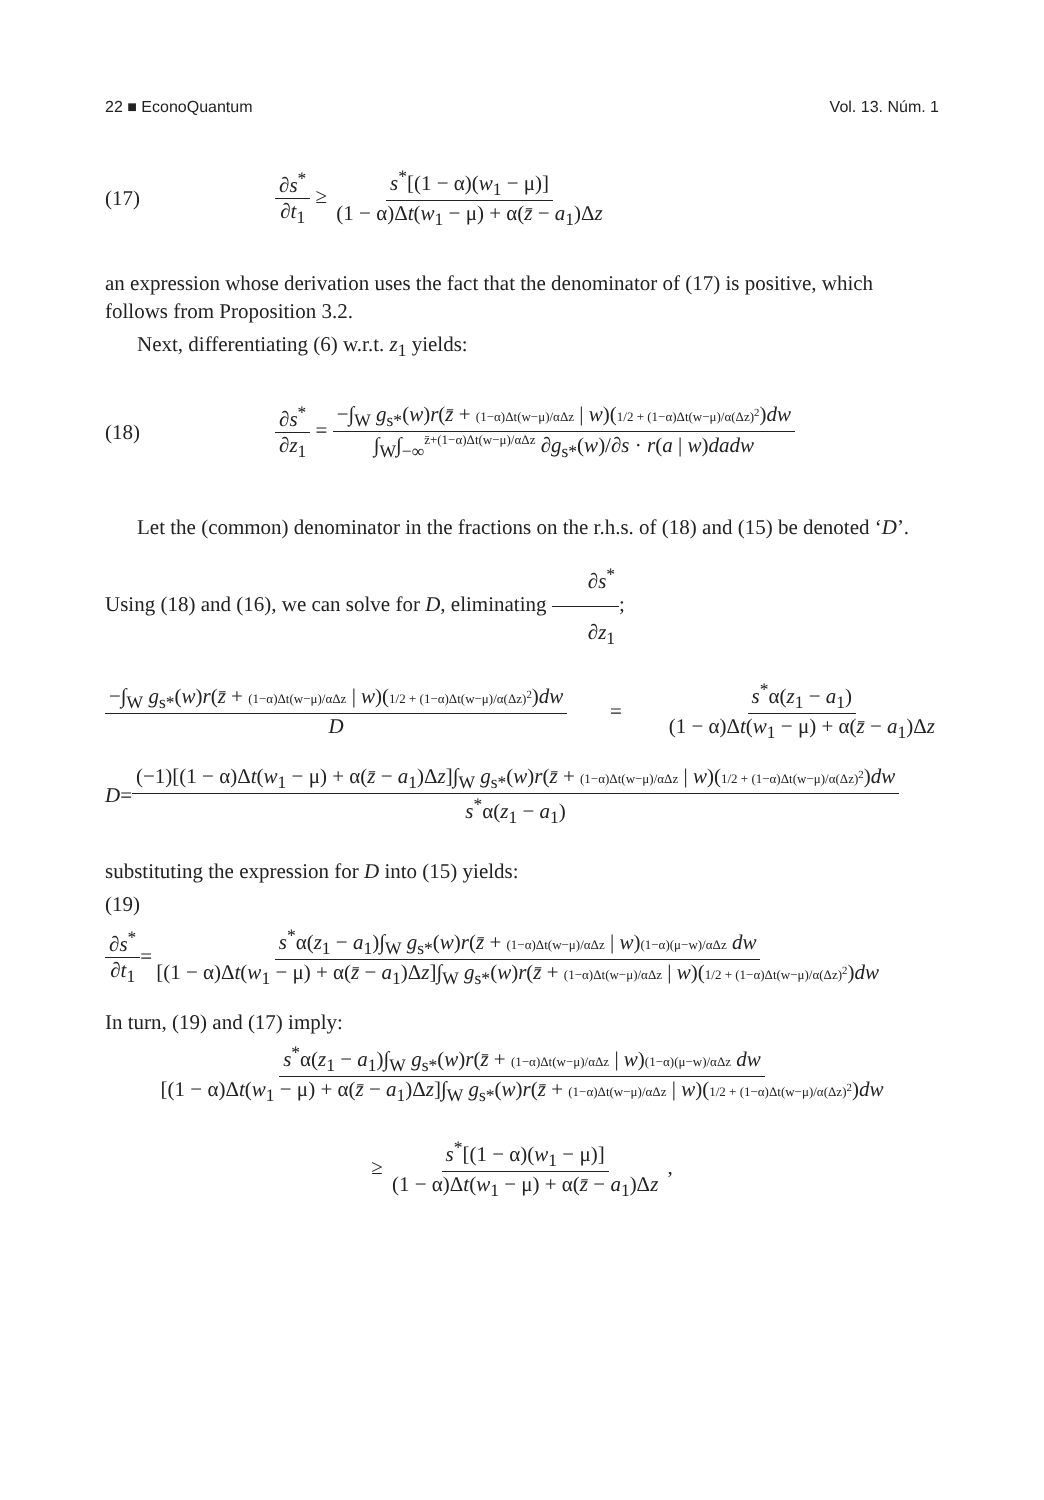22 ■ EconoQuantum Vol. 13. Núm. 1
(17) ∂s<sup>*</sup> ∂t<sub>1</sub> ≥ s<sup>*</sup>[(1 − α)(w<sub>1</sub> − μ)] (1 − α)Δt(w<sub>1</sub> − μ) + α(z̄ − a<sub>1</sub>)Δz
an expression whose derivation uses the fact that the denominator of (17) is positive, which follows from Proposition 3.2.
Next, differentiating (6) w.r.t. z<sub>1</sub> yields:
(18) ∂s<sup>*</sup> ∂z<sub>1</sub> = −∫<sub>W</sub> g<sub>s*</sub>(w)r(z̄ + (1−α)Δt(w−μ)/αΔz | w)(1/2 + (1−α)Δt(w−μ)/α(Δz)<sup>2</sup>)dw ∫<sub>W</sub>∫<sub>−∞</sub><sup>z̄+(1−α)Δt(w−μ)/αΔz</sup> ∂g<sub>s*</sub>(w)/∂s · r(a | w)dadw
Let the (common) denominator in the fractions on the r.h.s. of (18) and (15) be denoted ‘D’. Using (18) and (16), we can solve for D, eliminating ∂s<sup>*</sup> ∂z<sub>1</sub>;
−∫<sub>W</sub> g<sub>s*</sub>(w)r(z̄ + (1−α)Δt(w−μ)/αΔz | w)(1/2 + (1−α)Δt(w−μ)/α(Δz)<sup>2</sup>)dw D = s<sup>*</sup>α(z<sub>1</sub> − a<sub>1</sub>) (1 − α)Δt(w<sub>1</sub> − μ) + α(z̄ − a<sub>1</sub>)Δz
D = (−1)[(1 − α)Δt(w<sub>1</sub> − μ) + α(z̄ − a<sub>1</sub>)Δz]∫<sub>W</sub> g<sub>s*</sub>(w)r(z̄ + (1−α)Δt(w−μ)/αΔz | w)(1/2 + (1−α)Δt(w−μ)/α(Δz)<sup>2</sup>)dw s<sup>*</sup>α(z<sub>1</sub> − a<sub>1</sub>)
substituting the expression for D into (15) yields:
(19)
∂s<sup>*</sup> ∂t<sub>1</sub> = s<sup>*</sup>α(z<sub>1</sub> − a<sub>1</sub>)∫<sub>W</sub> g<sub>s*</sub>(w)r(z̄ + (1−α)Δt(w−μ)/αΔz | w)(1−α)(μ−w)/αΔz dw [(1 − α)Δt(w<sub>1</sub> − μ) + α(z̄ − a<sub>1</sub>)Δz]∫<sub>W</sub> g<sub>s*</sub>(w)r(z̄ + (1−α)Δt(w−μ)/αΔz | w)(1/2 + (1−α)Δt(w−μ)/α(Δz)<sup>2</sup>)dw
In turn, (19) and (17) imply:
s<sup>*</sup>α(z<sub>1</sub> − a<sub>1</sub>)∫<sub>W</sub> g<sub>s*</sub>(w)r(z̄ + (1−α)Δt(w−μ)/αΔz | w)(1−α)(μ−w)/αΔz dw [(1 − α)Δt(w<sub>1</sub> − μ) + α(z̄ − a<sub>1</sub>)Δz]∫<sub>W</sub> g<sub>s*</sub>(w)r(z̄ + (1−α)Δt(w−μ)/αΔz | w)(1/2 + (1−α)Δt(w−μ)/α(Δz)<sup>2</sup>)dw
≥ s<sup>*</sup>[(1 − α)(w<sub>1</sub> − μ)] (1 − α)Δt(w<sub>1</sub> − μ) + α(z̄ − a<sub>1</sub>)Δz ,